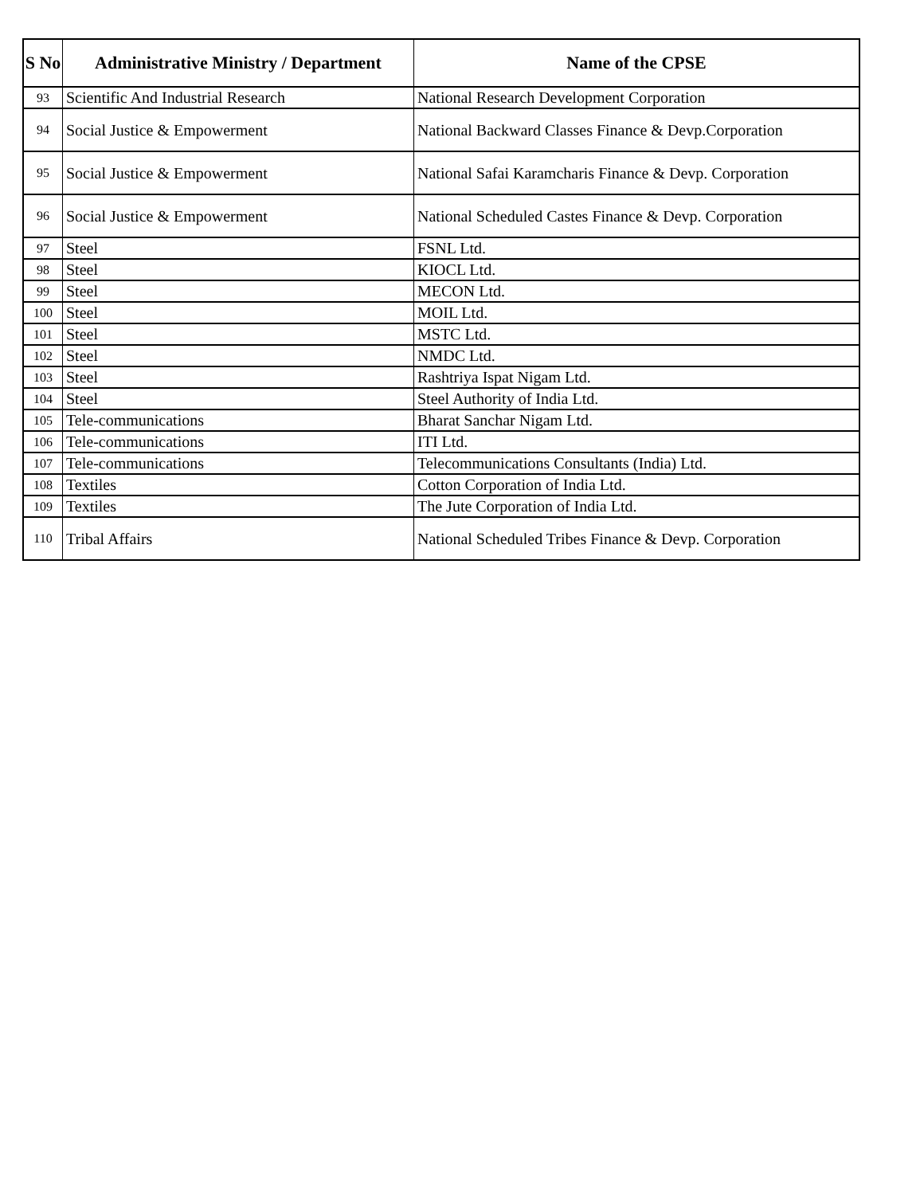| S No | Administrative Ministry / Department | Name of the CPSE |
| --- | --- | --- |
| 93 | Scientific And Industrial Research | National Research Development Corporation |
| 94 | Social Justice & Empowerment | National Backward Classes Finance & Devp.Corporation |
| 95 | Social Justice & Empowerment | National Safai Karamcharis Finance & Devp. Corporation |
| 96 | Social Justice & Empowerment | National Scheduled Castes Finance & Devp. Corporation |
| 97 | Steel | FSNL Ltd. |
| 98 | Steel | KIOCL Ltd. |
| 99 | Steel | MECON Ltd. |
| 100 | Steel | MOIL Ltd. |
| 101 | Steel | MSTC Ltd. |
| 102 | Steel | NMDC Ltd. |
| 103 | Steel | Rashtriya Ispat Nigam Ltd. |
| 104 | Steel | Steel Authority of India Ltd. |
| 105 | Tele-communications | Bharat Sanchar Nigam Ltd. |
| 106 | Tele-communications | ITI Ltd. |
| 107 | Tele-communications | Telecommunications Consultants (India) Ltd. |
| 108 | Textiles | Cotton Corporation of India Ltd. |
| 109 | Textiles | The Jute Corporation of India Ltd. |
| 110 | Tribal Affairs | National Scheduled Tribes Finance & Devp. Corporation |